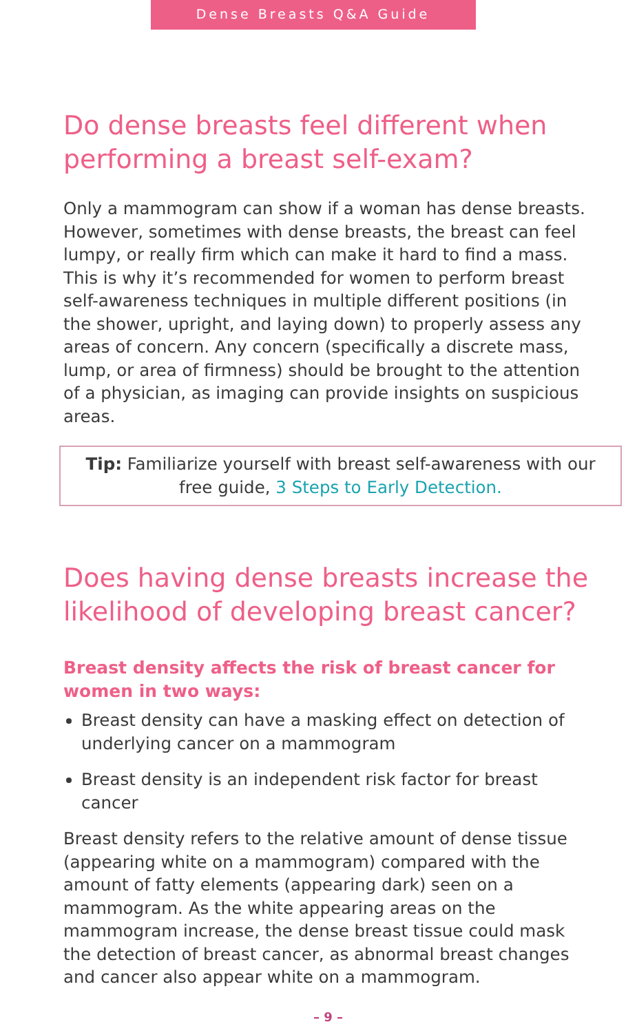Dense Breasts Q&A Guide
Do dense breasts feel different when performing a breast self-exam?
Only a mammogram can show if a woman has dense breasts. However, sometimes with dense breasts, the breast can feel lumpy, or really firm which can make it hard to find a mass. This is why it’s recommended for women to perform breast self-awareness techniques in multiple different positions (in the shower, upright, and laying down) to properly assess any areas of concern. Any concern (specifically a discrete mass, lump, or area of firmness) should be brought to the attention of a physician, as imaging can provide insights on suspicious areas.
Tip: Familiarize yourself with breast self-awareness with our free guide, 3 Steps to Early Detection.
Does having dense breasts increase the likelihood of developing breast cancer?
Breast density affects the risk of breast cancer for women in two ways:
Breast density can have a masking effect on detection of underlying cancer on a mammogram
Breast density is an independent risk factor for breast cancer
Breast density refers to the relative amount of dense tissue (appearing white on a mammogram) compared with the amount of fatty elements (appearing dark) seen on a mammogram. As the white appearing areas on the mammogram increase, the dense breast tissue could mask the detection of breast cancer, as abnormal breast changes and cancer also appear white on a mammogram.
– 9 –